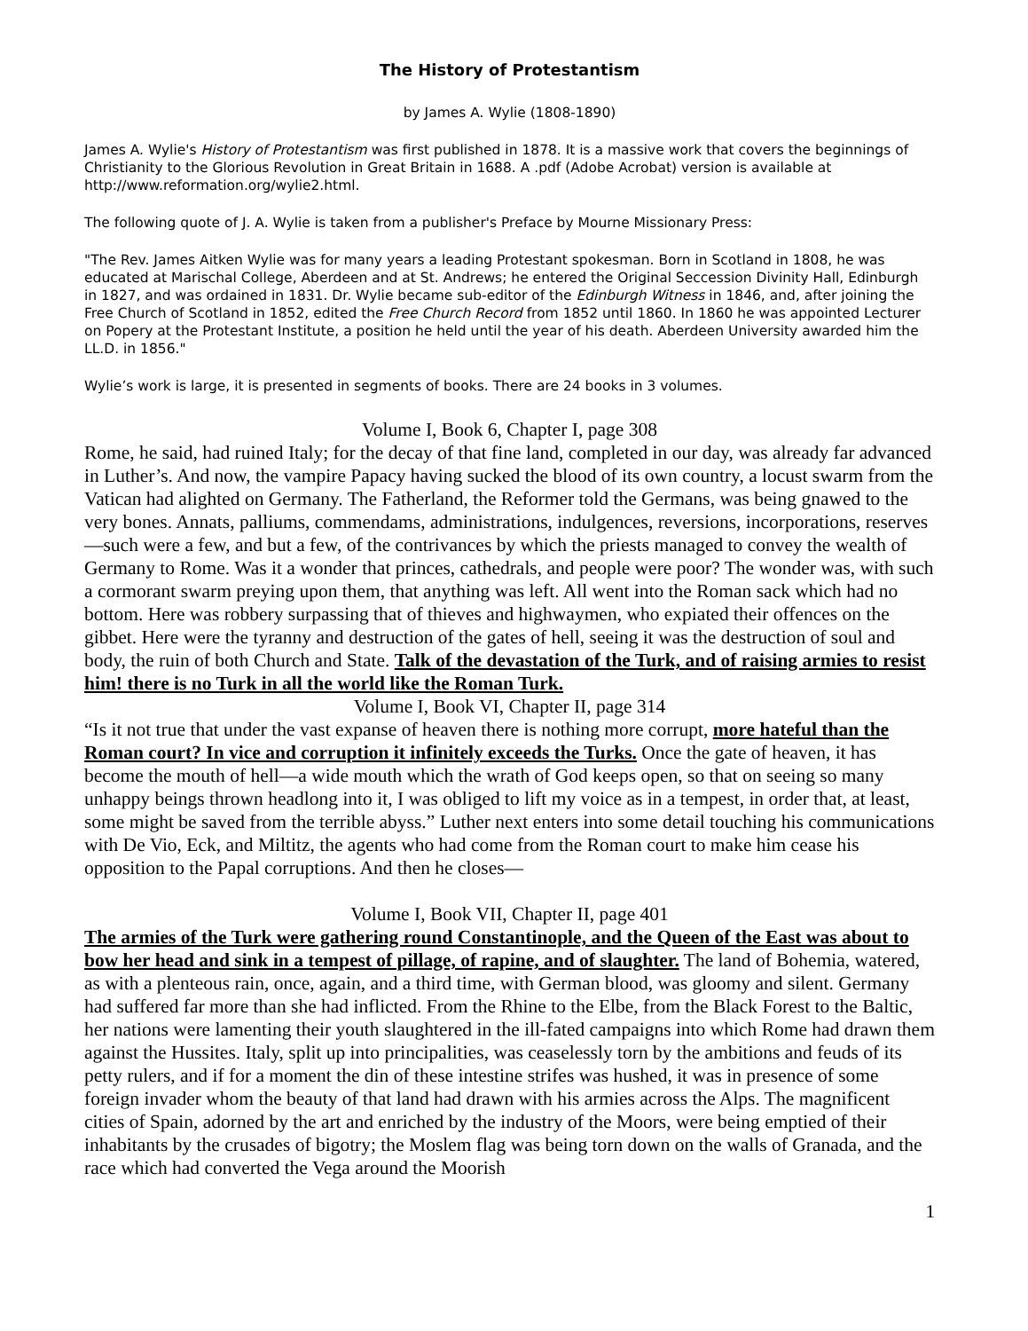The History of Protestantism
by James A. Wylie (1808-1890)
James A. Wylie's History of Protestantism was first published in 1878. It is a massive work that covers the beginnings of Christianity to the Glorious Revolution in Great Britain in 1688. A .pdf (Adobe Acrobat) version is available at http://www.reformation.org/wylie2.html.
The following quote of J. A. Wylie is taken from a publisher's Preface by Mourne Missionary Press:
"The Rev. James Aitken Wylie was for many years a leading Protestant spokesman. Born in Scotland in 1808, he was educated at Marischal College, Aberdeen and at St. Andrews; he entered the Original Seccession Divinity Hall, Edinburgh in 1827, and was ordained in 1831. Dr. Wylie became sub-editor of the Edinburgh Witness in 1846, and, after joining the Free Church of Scotland in 1852, edited the Free Church Record from 1852 until 1860. In 1860 he was appointed Lecturer on Popery at the Protestant Institute, a position he held until the year of his death. Aberdeen University awarded him the LL.D. in 1856."
Wylie’s work is large, it is presented in segments of books. There are 24 books in 3 volumes.
Volume I, Book 6, Chapter I, page 308
Rome, he said, had ruined Italy; for the decay of that fine land, completed in our day, was already far advanced in Luther’s. And now, the vampire Papacy having sucked the blood of its own country, a locust swarm from the Vatican had alighted on Germany. The Fatherland, the Reformer told the Germans, was being gnawed to the very bones. Annats, palliums, commendams, administrations, indulgences, reversions, incorporations, reserves—such were a few, and but a few, of the contrivances by which the priests managed to convey the wealth of Germany to Rome. Was it a wonder that princes, cathedrals, and people were poor? The wonder was, with such a cormorant swarm preying upon them, that anything was left. All went into the Roman sack which had no bottom. Here was robbery surpassing that of thieves and highwaymen, who expiated their offences on the gibbet. Here were the tyranny and destruction of the gates of hell, seeing it was the destruction of soul and body, the ruin of both Church and State. Talk of the devastation of the Turk, and of raising armies to resist him! there is no Turk in all the world like the Roman Turk.
Volume I, Book VI, Chapter II, page 314
“Is it not true that under the vast expanse of heaven there is nothing more corrupt, more hateful than the Roman court? In vice and corruption it infinitely exceeds the Turks. Once the gate of heaven, it has become the mouth of hell—a wide mouth which the wrath of God keeps open, so that on seeing so many unhappy beings thrown headlong into it, I was obliged to lift my voice as in a tempest, in order that, at least, some might be saved from the terrible abyss.” Luther next enters into some detail touching his communications with De Vio, Eck, and Miltitz, the agents who had come from the Roman court to make him cease his opposition to the Papal corruptions. And then he closes—
Volume I, Book VII, Chapter II, page 401
The armies of the Turk were gathering round Constantinople, and the Queen of the East was about to bow her head and sink in a tempest of pillage, of rapine, and of slaughter. The land of Bohemia, watered, as with a plenteous rain, once, again, and a third time, with German blood, was gloomy and silent. Germany had suffered far more than she had inflicted. From the Rhine to the Elbe, from the Black Forest to the Baltic, her nations were lamenting their youth slaughtered in the ill-fated campaigns into which Rome had drawn them against the Hussites. Italy, split up into principalities, was ceaselessly torn by the ambitions and feuds of its petty rulers, and if for a moment the din of these intestine strifes was hushed, it was in presence of some foreign invader whom the beauty of that land had drawn with his armies across the Alps. The magnificent cities of Spain, adorned by the art and enriched by the industry of the Moors, were being emptied of their inhabitants by the crusades of bigotry; the Moslem flag was being torn down on the walls of Granada, and the race which had converted the Vega around the Moorish
1